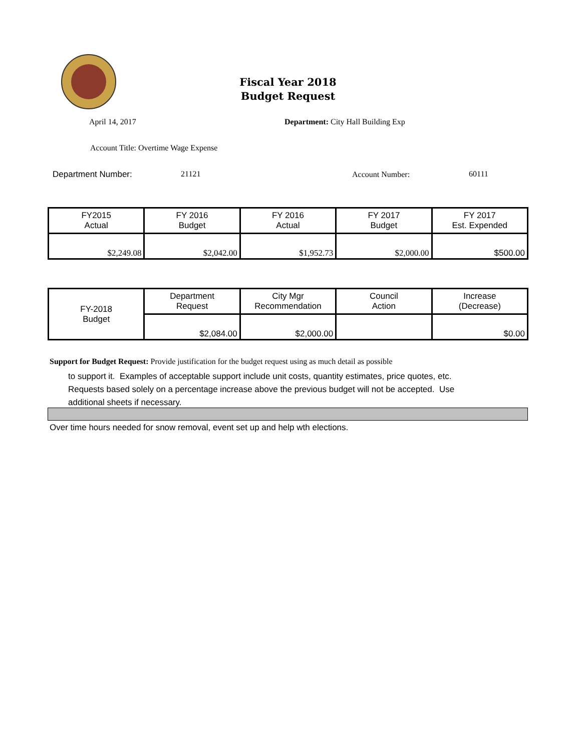Fiscal Year 2018
Budget Request
April 14, 2017
Department: City Hall Building Exp
Account Title: Overtime Wage Expense
Department Number: 21121 Account Number: 60111
| FY2015 Actual | FY 2016 Budget | FY 2016 Actual | FY 2017 Budget | FY 2017 Est. Expended |
| $2,249.08 | $2,042.00 | $1,952.73 | $2,000.00 | $500.00 |
| FY-2018 Budget | Department Request | City Mgr Recommendation | Council Action | Increase (Decrease) |
| | $2,084.00 | $2,000.00 | | $0.00 |
Support for Budget Request: Provide justification for the budget request using as much detail as possible
to support it. Examples of acceptable support include unit costs, quantity estimates, price quotes, etc.
Requests based solely on a percentage increase above the previous budget will not be accepted. Use
additional sheets if necessary.
Over time hours needed for snow removal, event set up and help wth elections.